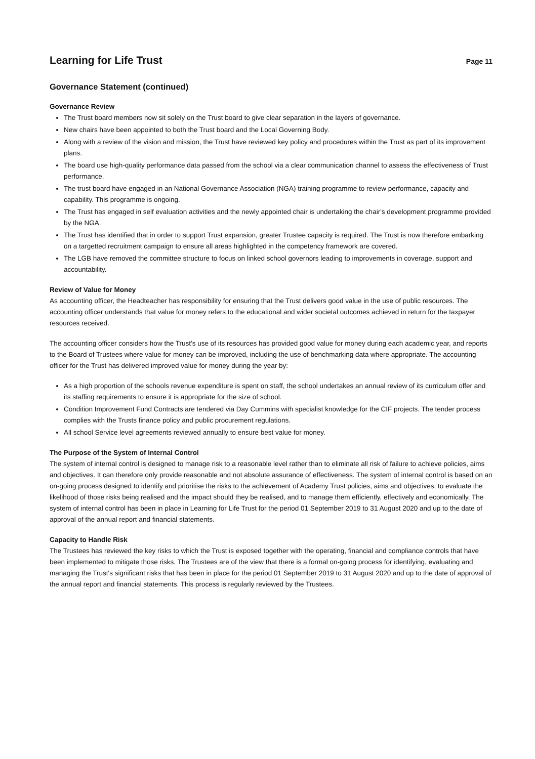Learning for Life Trust
Page 11
Governance Statement (continued)
Governance Review
The Trust board members now sit solely on the Trust board to give clear separation in the layers of governance.
New chairs have been appointed to both the Trust board and the Local Governing Body.
Along with a review of the vision and mission, the Trust have reviewed key policy and procedures within the Trust as part of its improvement plans.
The board use high-quality performance data passed from the school via a clear communication channel to assess the effectiveness of Trust performance.
The trust board have engaged in an National Governance Association (NGA) training programme to review performance, capacity and capability. This programme is ongoing.
The Trust has engaged in self evaluation activities and the newly appointed chair is undertaking the chair's development programme provided by the NGA.
The Trust has identified that in order to support Trust expansion, greater Trustee capacity is required. The Trust is now therefore embarking on a targetted recruitment campaign to ensure all areas highlighted in the competency framework are covered.
The LGB have removed the committee structure to focus on linked school governors leading to improvements in coverage, support and accountability.
Review of Value for Money
As accounting officer, the Headteacher has responsibility for ensuring that the Trust delivers good value in the use of public resources. The accounting officer understands that value for money refers to the educational and wider societal outcomes achieved in return for the taxpayer resources received.
The accounting officer considers how the Trust’s use of its resources has provided good value for money during each academic year, and reports to the Board of Trustees where value for money can be improved, including the use of benchmarking data where appropriate. The accounting officer for the Trust has delivered improved value for money during the year by:
As a high proportion of the schools revenue expenditure is spent on staff, the school undertakes an annual review of its curriculum offer and its staffing requirements to ensure it is appropriate for the size of school.
Condition Improvement Fund Contracts are tendered via Day Cummins with specialist knowledge for the CIF projects. The tender process complies with the Trusts finance policy and public procurement regulations.
All school Service level agreements reviewed annually to ensure best value for money.
The Purpose of the System of Internal Control
The system of internal control is designed to manage risk to a reasonable level rather than to eliminate all risk of failure to achieve policies, aims and objectives. It can therefore only provide reasonable and not absolute assurance of effectiveness. The system of internal control is based on an on-going process designed to identify and prioritise the risks to the achievement of Academy Trust policies, aims and objectives, to evaluate the likelihood of those risks being realised and the impact should they be realised, and to manage them efficiently, effectively and economically. The system of internal control has been in place in Learning for Life Trust for the period 01 September 2019 to 31 August 2020 and up to the date of approval of the annual report and financial statements.
Capacity to Handle Risk
The Trustees has reviewed the key risks to which the Trust is exposed together with the operating, financial and compliance controls that have been implemented to mitigate those risks. The Trustees are of the view that there is a formal on-going process for identifying, evaluating and managing the Trust's significant risks that has been in place for the period 01 September 2019 to 31 August 2020 and up to the date of approval of the annual report and financial statements. This process is regularly reviewed by the Trustees.